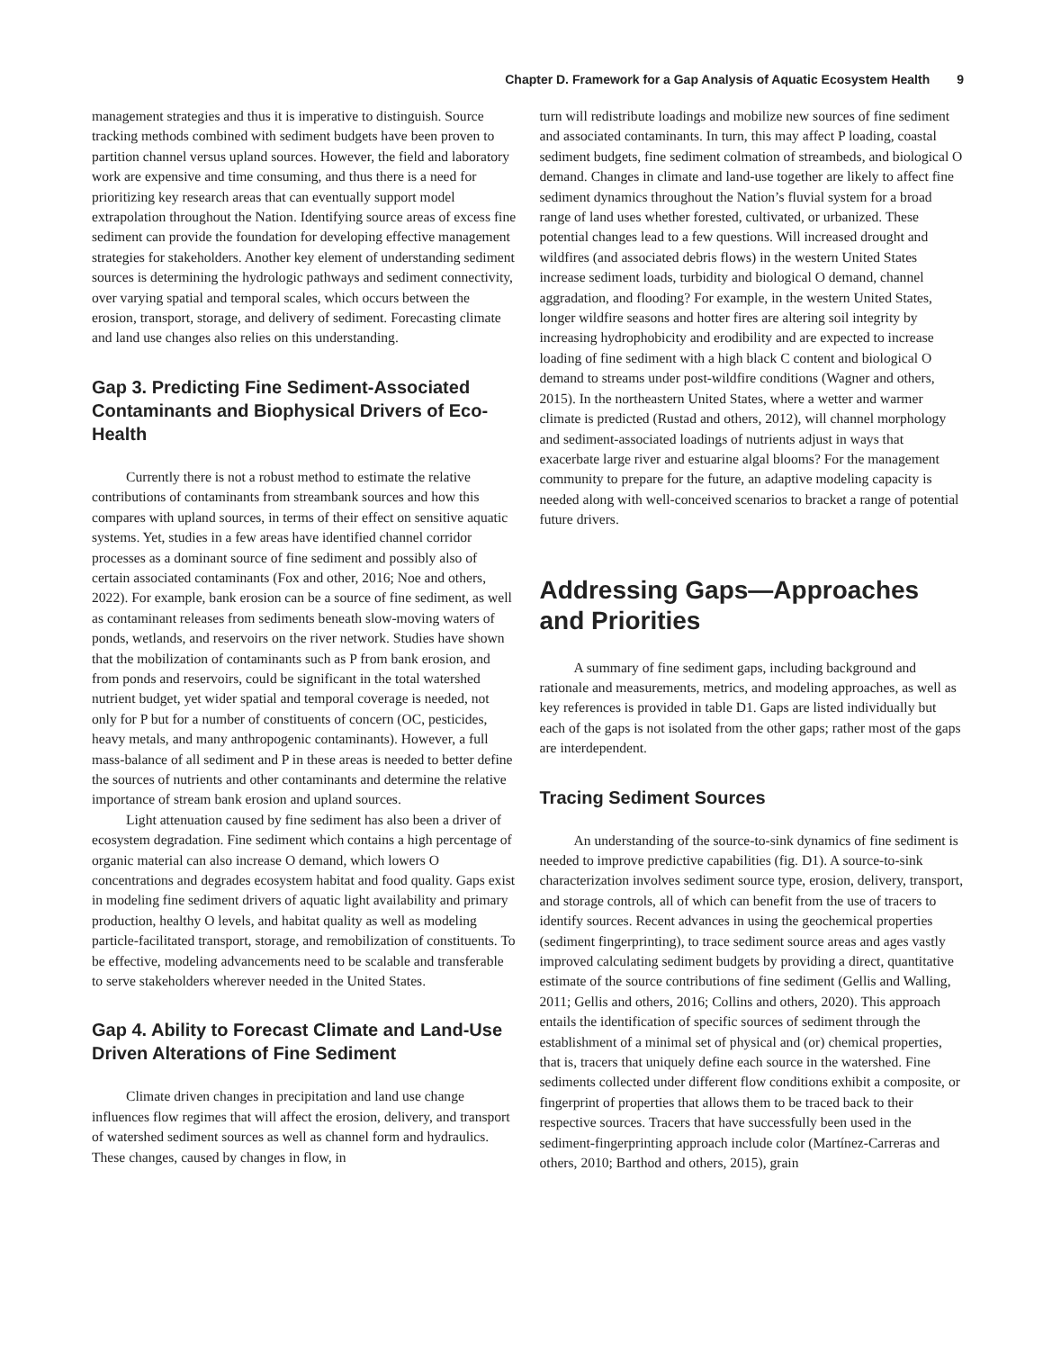Chapter D. Framework for a Gap Analysis of Aquatic Ecosystem Health 9
management strategies and thus it is imperative to distinguish. Source tracking methods combined with sediment budgets have been proven to partition channel versus upland sources. However, the field and laboratory work are expensive and time consuming, and thus there is a need for prioritizing key research areas that can eventually support model extrapolation throughout the Nation. Identifying source areas of excess fine sediment can provide the foundation for developing effective management strategies for stakeholders. Another key element of understanding sediment sources is determining the hydrologic pathways and sediment connectivity, over varying spatial and temporal scales, which occurs between the erosion, transport, storage, and delivery of sediment. Forecasting climate and land use changes also relies on this understanding.
Gap 3. Predicting Fine Sediment-Associated Contaminants and Biophysical Drivers of Eco-Health
Currently there is not a robust method to estimate the relative contributions of contaminants from streambank sources and how this compares with upland sources, in terms of their effect on sensitive aquatic systems. Yet, studies in a few areas have identified channel corridor processes as a dominant source of fine sediment and possibly also of certain associated contaminants (Fox and other, 2016; Noe and others, 2022). For example, bank erosion can be a source of fine sediment, as well as contaminant releases from sediments beneath slow-moving waters of ponds, wetlands, and reservoirs on the river network. Studies have shown that the mobilization of contaminants such as P from bank erosion, and from ponds and reservoirs, could be significant in the total watershed nutrient budget, yet wider spatial and temporal coverage is needed, not only for P but for a number of constituents of concern (OC, pesticides, heavy metals, and many anthropogenic contaminants). However, a full mass-balance of all sediment and P in these areas is needed to better define the sources of nutrients and other contaminants and determine the relative importance of stream bank erosion and upland sources.
Light attenuation caused by fine sediment has also been a driver of ecosystem degradation. Fine sediment which contains a high percentage of organic material can also increase O demand, which lowers O concentrations and degrades ecosystem habitat and food quality. Gaps exist in modeling fine sediment drivers of aquatic light availability and primary production, healthy O levels, and habitat quality as well as modeling particle-facilitated transport, storage, and remobilization of constituents. To be effective, modeling advancements need to be scalable and transferable to serve stakeholders wherever needed in the United States.
Gap 4. Ability to Forecast Climate and Land-Use Driven Alterations of Fine Sediment
Climate driven changes in precipitation and land use change influences flow regimes that will affect the erosion, delivery, and transport of watershed sediment sources as well as channel form and hydraulics. These changes, caused by changes in flow, in
turn will redistribute loadings and mobilize new sources of fine sediment and associated contaminants. In turn, this may affect P loading, coastal sediment budgets, fine sediment colmation of streambeds, and biological O demand. Changes in climate and land-use together are likely to affect fine sediment dynamics throughout the Nation’s fluvial system for a broad range of land uses whether forested, cultivated, or urbanized. These potential changes lead to a few questions. Will increased drought and wildfires (and associated debris flows) in the western United States increase sediment loads, turbidity and biological O demand, channel aggradation, and flooding? For example, in the western United States, longer wildfire seasons and hotter fires are altering soil integrity by increasing hydrophobicity and erodibility and are expected to increase loading of fine sediment with a high black C content and biological O demand to streams under post-wildfire conditions (Wagner and others, 2015). In the northeastern United States, where a wetter and warmer climate is predicted (Rustad and others, 2012), will channel morphology and sediment-associated loadings of nutrients adjust in ways that exacerbate large river and estuarine algal blooms? For the management community to prepare for the future, an adaptive modeling capacity is needed along with well-conceived scenarios to bracket a range of potential future drivers.
Addressing Gaps—Approaches and Priorities
A summary of fine sediment gaps, including background and rationale and measurements, metrics, and modeling approaches, as well as key references is provided in table D1. Gaps are listed individually but each of the gaps is not isolated from the other gaps; rather most of the gaps are interdependent.
Tracing Sediment Sources
An understanding of the source-to-sink dynamics of fine sediment is needed to improve predictive capabilities (fig. D1). A source-to-sink characterization involves sediment source type, erosion, delivery, transport, and storage controls, all of which can benefit from the use of tracers to identify sources. Recent advances in using the geochemical properties (sediment fingerprinting), to trace sediment source areas and ages vastly improved calculating sediment budgets by providing a direct, quantitative estimate of the source contributions of fine sediment (Gellis and Walling, 2011; Gellis and others, 2016; Collins and others, 2020). This approach entails the identification of specific sources of sediment through the establishment of a minimal set of physical and (or) chemical properties, that is, tracers that uniquely define each source in the watershed. Fine sediments collected under different flow conditions exhibit a composite, or fingerprint of properties that allows them to be traced back to their respective sources. Tracers that have successfully been used in the sediment-fingerprinting approach include color (Martínez-Carreras and others, 2010; Barthod and others, 2015), grain